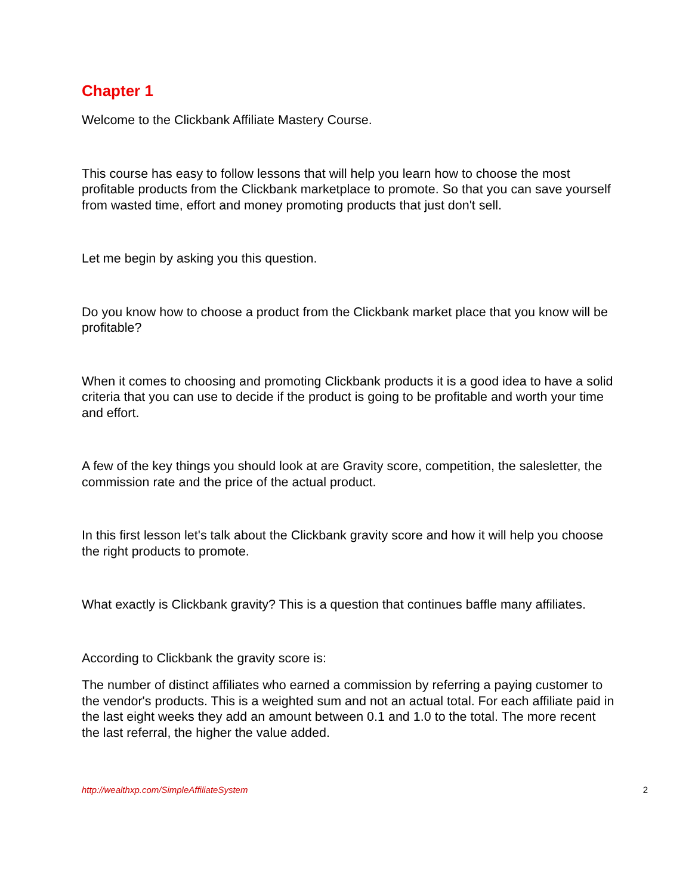Chapter 1
Welcome to the Clickbank Affiliate Mastery Course.
This course has easy to follow lessons that will help you learn how to choose the most profitable products from the Clickbank marketplace to promote. So that you can save yourself from wasted time, effort and money promoting products that just don't sell.
Let me begin by asking you this question.
Do you know how to choose a product from the Clickbank market place that you know will be profitable?
When it comes to choosing and promoting Clickbank products it is a good idea to have a solid criteria that you can use to decide if the product is going to be profitable and worth your time and effort.
A few of the key things you should look at are Gravity score, competition, the salesletter, the commission rate and the price of the actual product.
In this first lesson let's talk about the Clickbank gravity score and how it will help you choose the right products to promote.
What exactly is Clickbank gravity? This is a question that continues baffle many affiliates.
According to Clickbank the gravity score is:
The number of distinct affiliates who earned a commission by referring a paying customer to the vendor's products. This is a weighted sum and not an actual total. For each affiliate paid in the last eight weeks they add an amount between 0.1 and 1.0 to the total. The more recent the last referral, the higher the value added.
http://wealthxp.com/SimpleAffiliateSystem 2